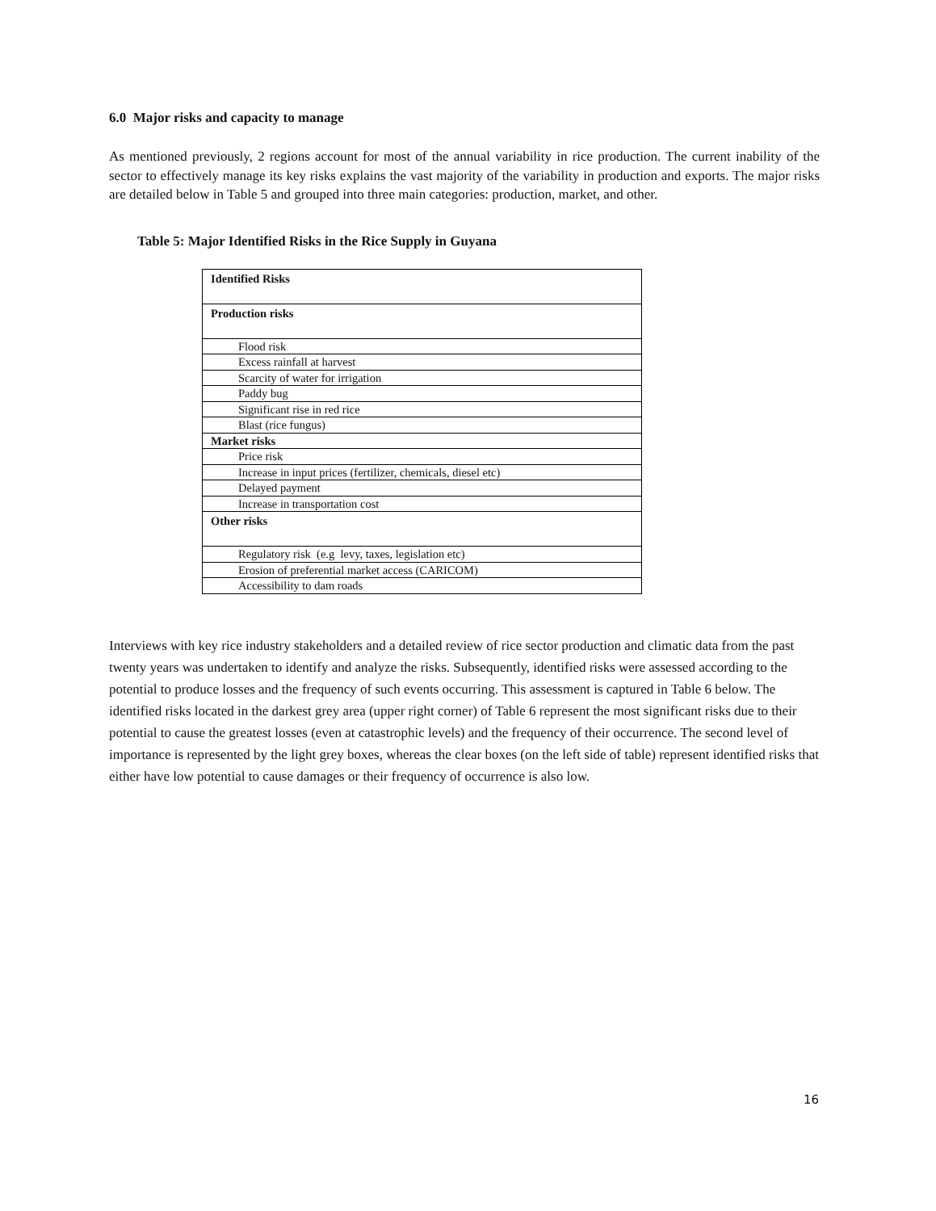6.0 Major risks and capacity to manage
As mentioned previously, 2 regions account for most of the annual variability in rice production. The current inability of the sector to effectively manage its key risks explains the vast majority of the variability in production and exports. The major risks are detailed below in Table 5 and grouped into three main categories: production, market, and other.
Table 5: Major Identified Risks in the Rice Supply in Guyana
| Identified Risks |
| Production risks |
| Flood risk |
| Excess rainfall at harvest |
| Scarcity of water for irrigation |
| Paddy bug |
| Significant rise in red rice |
| Blast (rice fungus) |
| Market risks |
| Price risk |
| Increase in input prices (fertilizer, chemicals, diesel etc) |
| Delayed payment |
| Increase in transportation cost |
| Other risks |
| Regulatory risk (e.g levy, taxes, legislation etc) |
| Erosion of preferential market access (CARICOM) |
| Accessibility to dam roads |
Interviews with key rice industry stakeholders and a detailed review of rice sector production and climatic data from the past twenty years was undertaken to identify and analyze the risks. Subsequently, identified risks were assessed according to the potential to produce losses and the frequency of such events occurring. This assessment is captured in Table 6 below. The identified risks located in the darkest grey area (upper right corner) of Table 6 represent the most significant risks due to their potential to cause the greatest losses (even at catastrophic levels) and the frequency of their occurrence. The second level of importance is represented by the light grey boxes, whereas the clear boxes (on the left side of table) represent identified risks that either have low potential to cause damages or their frequency of occurrence is also low.
16